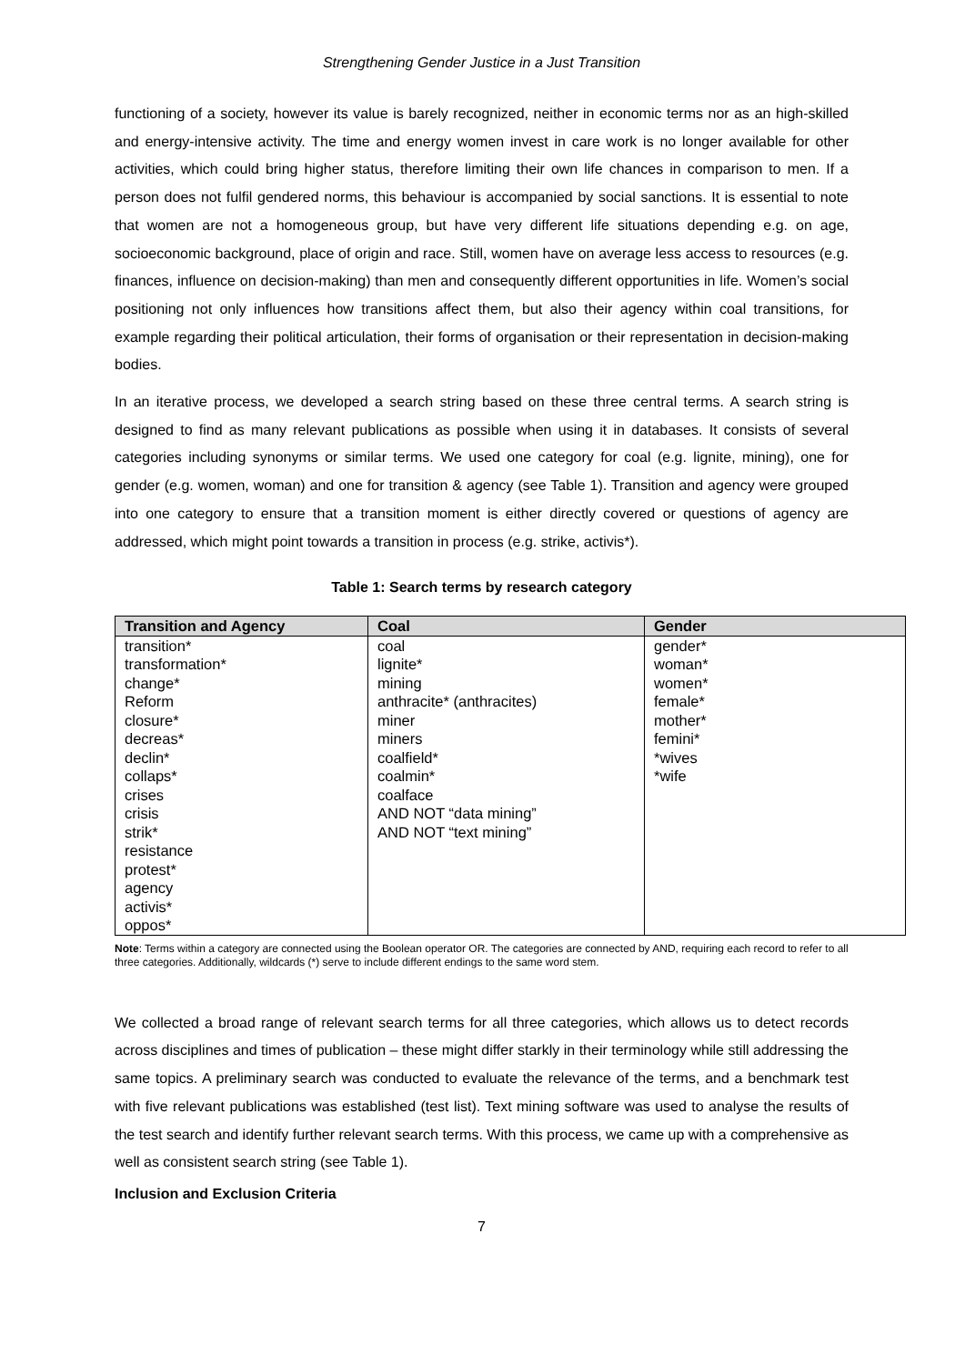Strengthening Gender Justice in a Just Transition
functioning of a society, however its value is barely recognized, neither in economic terms nor as an high-skilled and energy-intensive activity. The time and energy women invest in care work is no longer available for other activities, which could bring higher status, therefore limiting their own life chances in comparison to men. If a person does not fulfil gendered norms, this behaviour is accompanied by social sanctions. It is essential to note that women are not a homogeneous group, but have very different life situations depending e.g. on age, socioeconomic background, place of origin and race. Still, women have on average less access to resources (e.g. finances, influence on decision-making) than men and consequently different opportunities in life. Women’s social positioning not only influences how transitions affect them, but also their agency within coal transitions, for example regarding their political articulation, their forms of organisation or their representation in decision-making bodies.
In an iterative process, we developed a search string based on these three central terms. A search string is designed to find as many relevant publications as possible when using it in databases. It consists of several categories including synonyms or similar terms. We used one category for coal (e.g. lignite, mining), one for gender (e.g. women, woman) and one for transition & agency (see Table 1). Transition and agency were grouped into one category to ensure that a transition moment is either directly covered or questions of agency are addressed, which might point towards a transition in process (e.g. strike, activis*).
Table 1: Search terms by research category
| Transition and Agency | Coal | Gender |
| --- | --- | --- |
| transition* transformation* change* Reform closure* decreas* declin* collaps* crises crisis strik* resistance protest* agency activis* oppos* | coal lignite* mining anthracite* (anthracites) miner miners coalfield* coalmin* coalface AND NOT “data mining” AND NOT “text mining” | gender* woman* women* female* mother* femini* *wives *wife |
Note: Terms within a category are connected using the Boolean operator OR. The categories are connected by AND, requiring each record to refer to all three categories. Additionally, wildcards (*) serve to include different endings to the same word stem.
We collected a broad range of relevant search terms for all three categories, which allows us to detect records across disciplines and times of publication – these might differ starkly in their terminology while still addressing the same topics. A preliminary search was conducted to evaluate the relevance of the terms, and a benchmark test with five relevant publications was established (test list). Text mining software was used to analyse the results of the test search and identify further relevant search terms. With this process, we came up with a comprehensive as well as consistent search string (see Table 1).
Inclusion and Exclusion Criteria
7